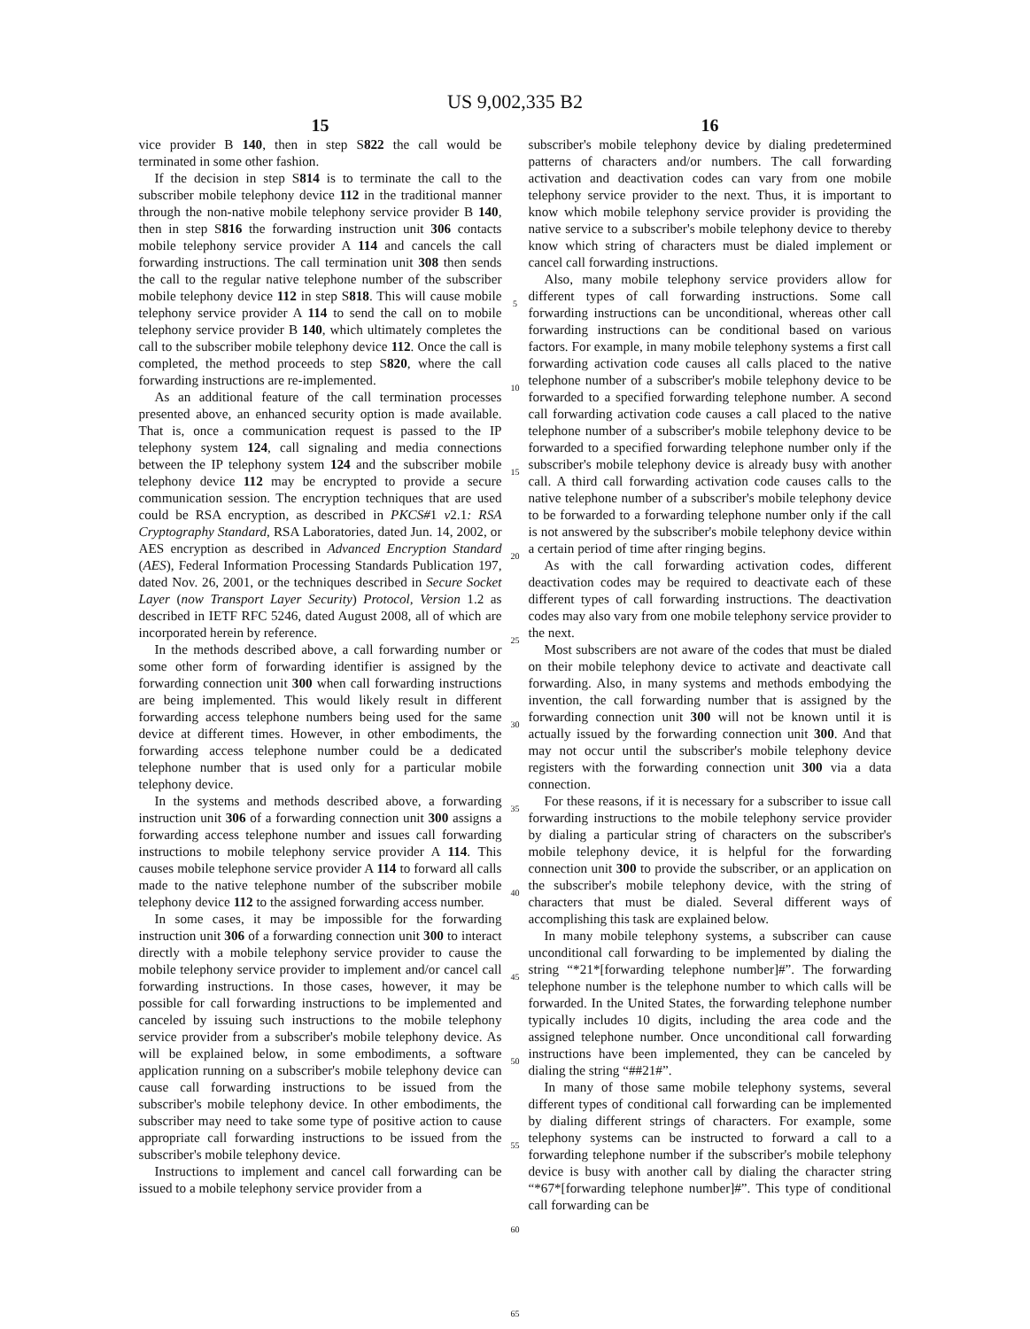US 9,002,335 B2
15
vice provider B 140, then in step S822 the call would be terminated in some other fashion.
If the decision in step S814 is to terminate the call to the subscriber mobile telephony device 112 in the traditional manner through the non-native mobile telephony service provider B 140, then in step S816 the forwarding instruction unit 306 contacts mobile telephony service provider A 114 and cancels the call forwarding instructions. The call termination unit 308 then sends the call to the regular native telephone number of the subscriber mobile telephony device 112 in step S818. This will cause mobile telephony service provider A 114 to send the call on to mobile telephony service provider B 140, which ultimately completes the call to the subscriber mobile telephony device 112. Once the call is completed, the method proceeds to step S820, where the call forwarding instructions are re-implemented.
As an additional feature of the call termination processes presented above, an enhanced security option is made available. That is, once a communication request is passed to the IP telephony system 124, call signaling and media connections between the IP telephony system 124 and the subscriber mobile telephony device 112 may be encrypted to provide a secure communication session. The encryption techniques that are used could be RSA encryption, as described in PKCS#1 v2.1: RSA Cryptography Standard, RSA Laboratories, dated Jun. 14, 2002, or AES encryption as described in Advanced Encryption Standard (AES), Federal Information Processing Standards Publication 197, dated Nov. 26, 2001, or the techniques described in Secure Socket Layer (now Transport Layer Security) Protocol, Version 1.2 as described in IETF RFC 5246, dated August 2008, all of which are incorporated herein by reference.
In the methods described above, a call forwarding number or some other form of forwarding identifier is assigned by the forwarding connection unit 300 when call forwarding instructions are being implemented. This would likely result in different forwarding access telephone numbers being used for the same device at different times. However, in other embodiments, the forwarding access telephone number could be a dedicated telephone number that is used only for a particular mobile telephony device.
In the systems and methods described above, a forwarding instruction unit 306 of a forwarding connection unit 300 assigns a forwarding access telephone number and issues call forwarding instructions to mobile telephony service provider A 114. This causes mobile telephone service provider A 114 to forward all calls made to the native telephone number of the subscriber mobile telephony device 112 to the assigned forwarding access number.
In some cases, it may be impossible for the forwarding instruction unit 306 of a forwarding connection unit 300 to interact directly with a mobile telephony service provider to cause the mobile telephony service provider to implement and/or cancel call forwarding instructions. In those cases, however, it may be possible for call forwarding instructions to be implemented and canceled by issuing such instructions to the mobile telephony service provider from a subscriber's mobile telephony device. As will be explained below, in some embodiments, a software application running on a subscriber's mobile telephony device can cause call forwarding instructions to be issued from the subscriber's mobile telephony device. In other embodiments, the subscriber may need to take some type of positive action to cause appropriate call forwarding instructions to be issued from the subscriber's mobile telephony device.
Instructions to implement and cancel call forwarding can be issued to a mobile telephony service provider from a
5
10
15
20
25
30
35
40
45
50
55
60
65
16
subscriber's mobile telephony device by dialing predetermined patterns of characters and/or numbers. The call forwarding activation and deactivation codes can vary from one mobile telephony service provider to the next. Thus, it is important to know which mobile telephony service provider is providing the native service to a subscriber's mobile telephony device to thereby know which string of characters must be dialed implement or cancel call forwarding instructions.
Also, many mobile telephony service providers allow for different types of call forwarding instructions. Some call forwarding instructions can be unconditional, whereas other call forwarding instructions can be conditional based on various factors. For example, in many mobile telephony systems a first call forwarding activation code causes all calls placed to the native telephone number of a subscriber's mobile telephony device to be forwarded to a specified forwarding telephone number. A second call forwarding activation code causes a call placed to the native telephone number of a subscriber's mobile telephony device to be forwarded to a specified forwarding telephone number only if the subscriber's mobile telephony device is already busy with another call. A third call forwarding activation code causes calls to the native telephone number of a subscriber's mobile telephony device to be forwarded to a forwarding telephone number only if the call is not answered by the subscriber's mobile telephony device within a certain period of time after ringing begins.
As with the call forwarding activation codes, different deactivation codes may be required to deactivate each of these different types of call forwarding instructions. The deactivation codes may also vary from one mobile telephony service provider to the next.
Most subscribers are not aware of the codes that must be dialed on their mobile telephony device to activate and deactivate call forwarding. Also, in many systems and methods embodying the invention, the call forwarding number that is assigned by the forwarding connection unit 300 will not be known until it is actually issued by the forwarding connection unit 300. And that may not occur until the subscriber's mobile telephony device registers with the forwarding connection unit 300 via a data connection.
For these reasons, if it is necessary for a subscriber to issue call forwarding instructions to the mobile telephony service provider by dialing a particular string of characters on the subscriber's mobile telephony device, it is helpful for the forwarding connection unit 300 to provide the subscriber, or an application on the subscriber's mobile telephony device, with the string of characters that must be dialed. Several different ways of accomplishing this task are explained below.
In many mobile telephony systems, a subscriber can cause unconditional call forwarding to be implemented by dialing the string “*21*[forwarding telephone number]#”. The forwarding telephone number is the telephone number to which calls will be forwarded. In the United States, the forwarding telephone number typically includes 10 digits, including the area code and the assigned telephone number. Once unconditional call forwarding instructions have been implemented, they can be canceled by dialing the string “##21#”.
In many of those same mobile telephony systems, several different types of conditional call forwarding can be implemented by dialing different strings of characters. For example, some telephony systems can be instructed to forward a call to a forwarding telephone number if the subscriber's mobile telephony device is busy with another call by dialing the character string “*67*[forwarding telephone number]#”. This type of conditional call forwarding can be